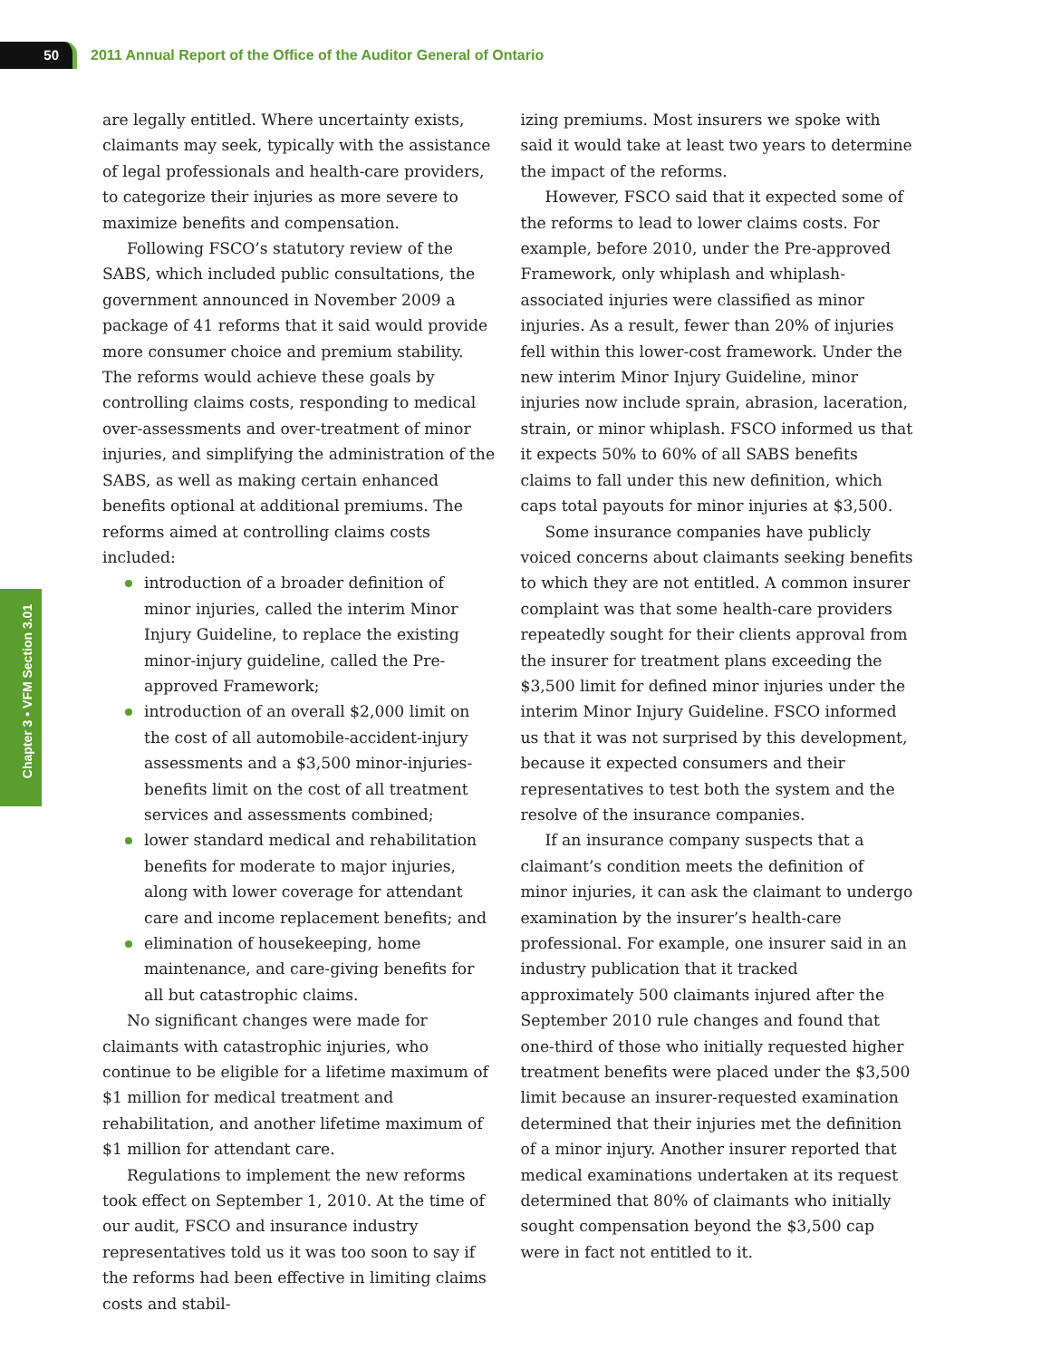50
2011 Annual Report of the Office of the Auditor General of Ontario
Chapter 3 • VFM Section 3.01
are legally entitled. Where uncertainty exists, claimants may seek, typically with the assistance of legal professionals and health-care providers, to categorize their injuries as more severe to maximize benefits and compensation.
Following FSCO’s statutory review of the SABS, which included public consultations, the government announced in November 2009 a package of 41 reforms that it said would provide more consumer choice and premium stability. The reforms would achieve these goals by controlling claims costs, responding to medical over-assessments and over-treatment of minor injuries, and simplifying the administration of the SABS, as well as making certain enhanced benefits optional at additional premiums. The reforms aimed at controlling claims costs included:
introduction of a broader definition of minor injuries, called the interim Minor Injury Guideline, to replace the existing minor-injury guideline, called the Pre-approved Framework;
introduction of an overall $2,000 limit on the cost of all automobile-accident-injury assessments and a $3,500 minor-injuries-benefits limit on the cost of all treatment services and assessments combined;
lower standard medical and rehabilitation benefits for moderate to major injuries, along with lower coverage for attendant care and income replacement benefits; and
elimination of housekeeping, home maintenance, and care-giving benefits for all but catastrophic claims.
No significant changes were made for claimants with catastrophic injuries, who continue to be eligible for a lifetime maximum of $1 million for medical treatment and rehabilitation, and another lifetime maximum of $1 million for attendant care.
Regulations to implement the new reforms took effect on September 1, 2010. At the time of our audit, FSCO and insurance industry representatives told us it was too soon to say if the reforms had been effective in limiting claims costs and stabil-
izing premiums. Most insurers we spoke with said it would take at least two years to determine the impact of the reforms.
However, FSCO said that it expected some of the reforms to lead to lower claims costs. For example, before 2010, under the Pre-approved Framework, only whiplash and whiplash-associated injuries were classified as minor injuries. As a result, fewer than 20% of injuries fell within this lower-cost framework. Under the new interim Minor Injury Guideline, minor injuries now include sprain, abrasion, laceration, strain, or minor whiplash. FSCO informed us that it expects 50% to 60% of all SABS benefits claims to fall under this new definition, which caps total payouts for minor injuries at $3,500.
Some insurance companies have publicly voiced concerns about claimants seeking benefits to which they are not entitled. A common insurer complaint was that some health-care providers repeatedly sought for their clients approval from the insurer for treatment plans exceeding the $3,500 limit for defined minor injuries under the interim Minor Injury Guideline. FSCO informed us that it was not surprised by this development, because it expected consumers and their representatives to test both the system and the resolve of the insurance companies.
If an insurance company suspects that a claimant’s condition meets the definition of minor injuries, it can ask the claimant to undergo examination by the insurer’s health-care professional. For example, one insurer said in an industry publication that it tracked approximately 500 claimants injured after the September 2010 rule changes and found that one-third of those who initially requested higher treatment benefits were placed under the $3,500 limit because an insurer-requested examination determined that their injuries met the definition of a minor injury. Another insurer reported that medical examinations undertaken at its request determined that 80% of claimants who initially sought compensation beyond the $3,500 cap were in fact not entitled to it.